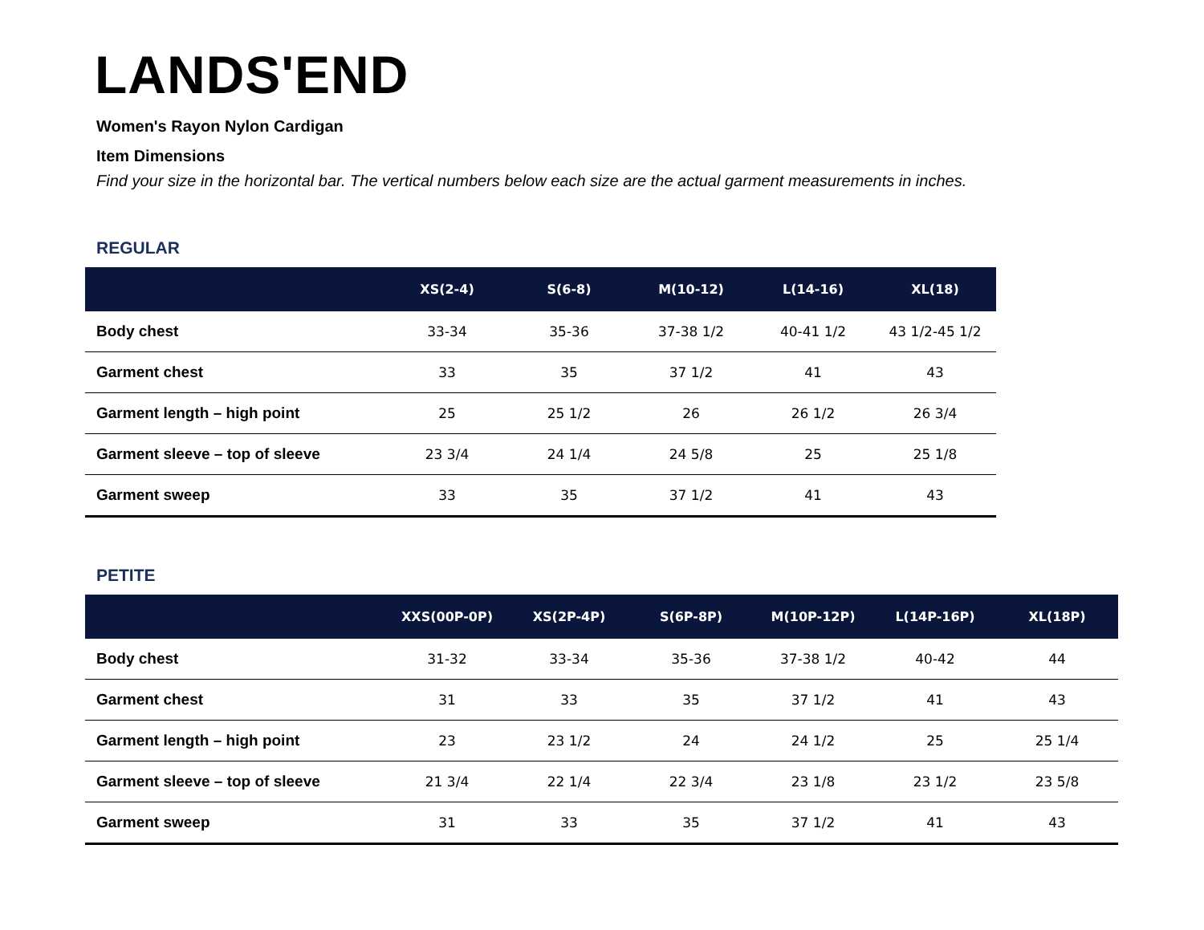LANDS'END
Women's Rayon Nylon Cardigan
Item Dimensions
Find your size in the horizontal bar. The vertical numbers below each size are the actual garment measurements in inches.
REGULAR
| | XS(2-4) | S(6-8) | M(10-12) | L(14-16) | XL(18) |
| --- | --- | --- | --- | --- | --- |
| Body chest | 33-34 | 35-36 | 37-38 1/2 | 40-41 1/2 | 43 1/2-45 1/2 |
| Garment chest | 33 | 35 | 37 1/2 | 41 | 43 |
| Garment length – high point | 25 | 25 1/2 | 26 | 26 1/2 | 26 3/4 |
| Garment sleeve – top of sleeve | 23 3/4 | 24 1/4 | 24 5/8 | 25 | 25 1/8 |
| Garment sweep | 33 | 35 | 37 1/2 | 41 | 43 |
PETITE
| | XXS(00P-0P) | XS(2P-4P) | S(6P-8P) | M(10P-12P) | L(14P-16P) | XL(18P) |
| --- | --- | --- | --- | --- | --- | --- |
| Body chest | 31-32 | 33-34 | 35-36 | 37-38 1/2 | 40-42 | 44 |
| Garment chest | 31 | 33 | 35 | 37 1/2 | 41 | 43 |
| Garment length – high point | 23 | 23 1/2 | 24 | 24 1/2 | 25 | 25 1/4 |
| Garment sleeve – top of sleeve | 21 3/4 | 22 1/4 | 22 3/4 | 23 1/8 | 23 1/2 | 23 5/8 |
| Garment sweep | 31 | 33 | 35 | 37 1/2 | 41 | 43 |